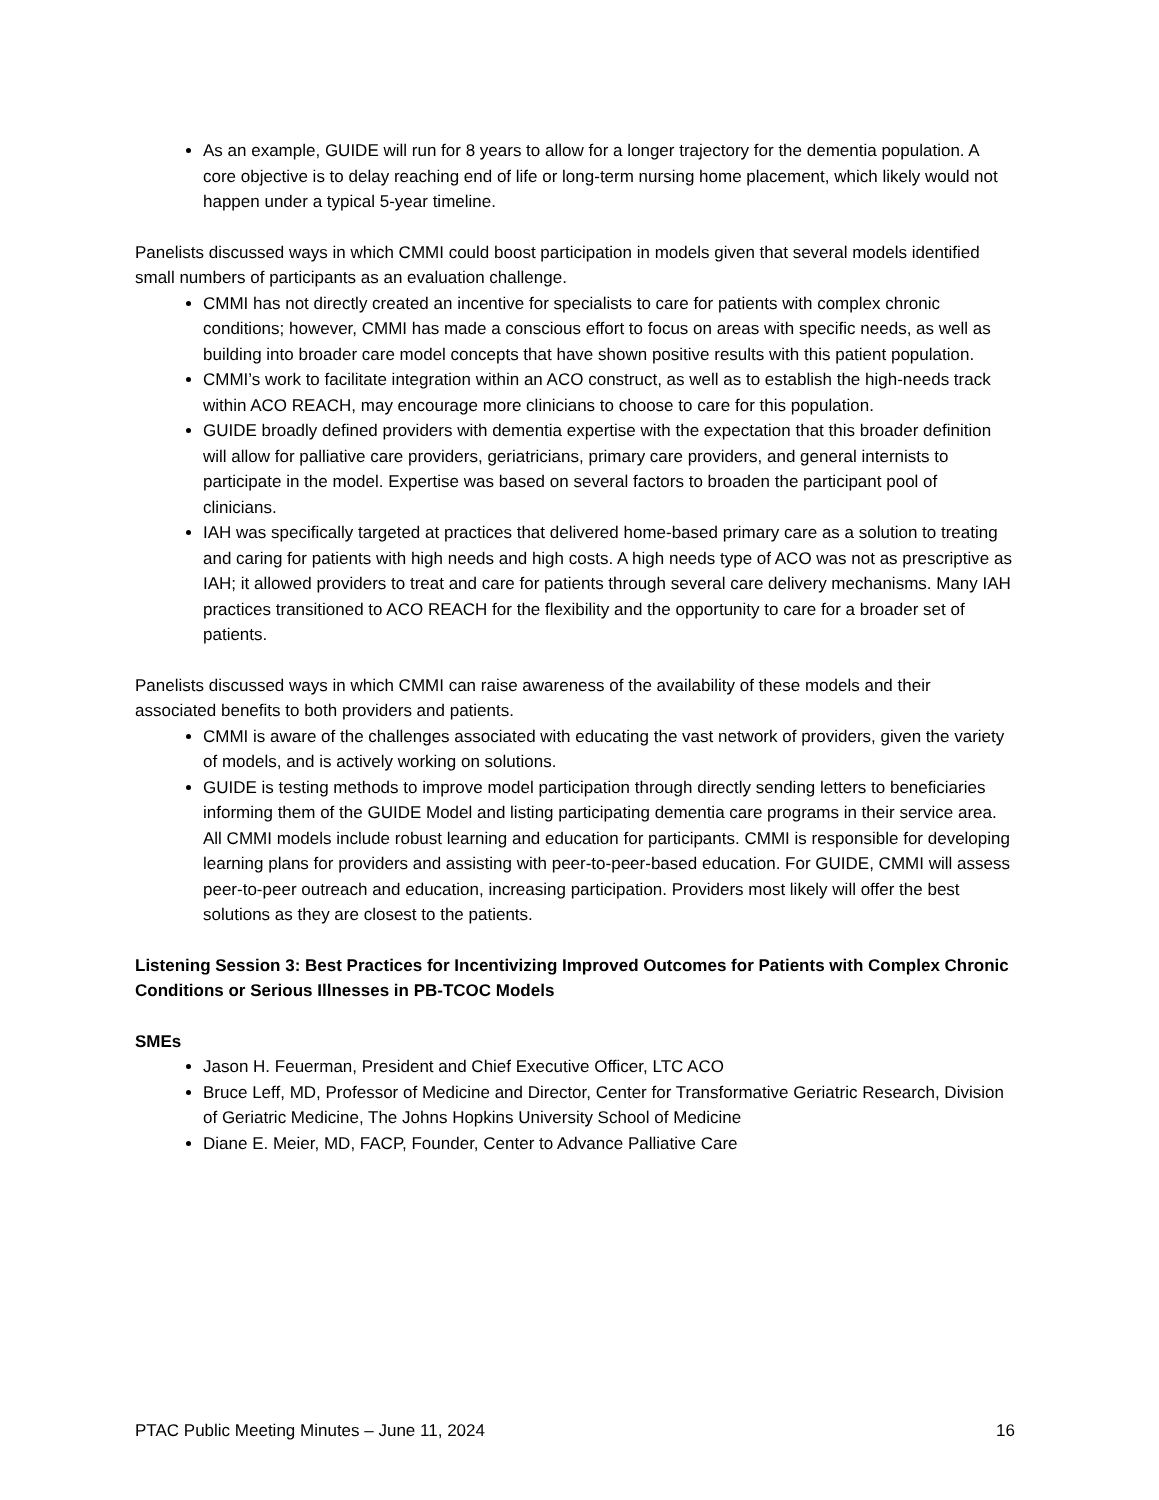As an example, GUIDE will run for 8 years to allow for a longer trajectory for the dementia population. A core objective is to delay reaching end of life or long-term nursing home placement, which likely would not happen under a typical 5-year timeline.
Panelists discussed ways in which CMMI could boost participation in models given that several models identified small numbers of participants as an evaluation challenge.
CMMI has not directly created an incentive for specialists to care for patients with complex chronic conditions; however, CMMI has made a conscious effort to focus on areas with specific needs, as well as building into broader care model concepts that have shown positive results with this patient population.
CMMI’s work to facilitate integration within an ACO construct, as well as to establish the high-needs track within ACO REACH, may encourage more clinicians to choose to care for this population.
GUIDE broadly defined providers with dementia expertise with the expectation that this broader definition will allow for palliative care providers, geriatricians, primary care providers, and general internists to participate in the model. Expertise was based on several factors to broaden the participant pool of clinicians.
IAH was specifically targeted at practices that delivered home-based primary care as a solution to treating and caring for patients with high needs and high costs. A high needs type of ACO was not as prescriptive as IAH; it allowed providers to treat and care for patients through several care delivery mechanisms. Many IAH practices transitioned to ACO REACH for the flexibility and the opportunity to care for a broader set of patients.
Panelists discussed ways in which CMMI can raise awareness of the availability of these models and their associated benefits to both providers and patients.
CMMI is aware of the challenges associated with educating the vast network of providers, given the variety of models, and is actively working on solutions.
GUIDE is testing methods to improve model participation through directly sending letters to beneficiaries informing them of the GUIDE Model and listing participating dementia care programs in their service area. All CMMI models include robust learning and education for participants. CMMI is responsible for developing learning plans for providers and assisting with peer-to-peer-based education. For GUIDE, CMMI will assess peer-to-peer outreach and education, increasing participation. Providers most likely will offer the best solutions as they are closest to the patients.
Listening Session 3: Best Practices for Incentivizing Improved Outcomes for Patients with Complex Chronic Conditions or Serious Illnesses in PB-TCOC Models
SMEs
Jason H. Feuerman, President and Chief Executive Officer, LTC ACO
Bruce Leff, MD, Professor of Medicine and Director, Center for Transformative Geriatric Research, Division of Geriatric Medicine, The Johns Hopkins University School of Medicine
Diane E. Meier, MD, FACP, Founder, Center to Advance Palliative Care
PTAC Public Meeting Minutes – June 11, 2024 16